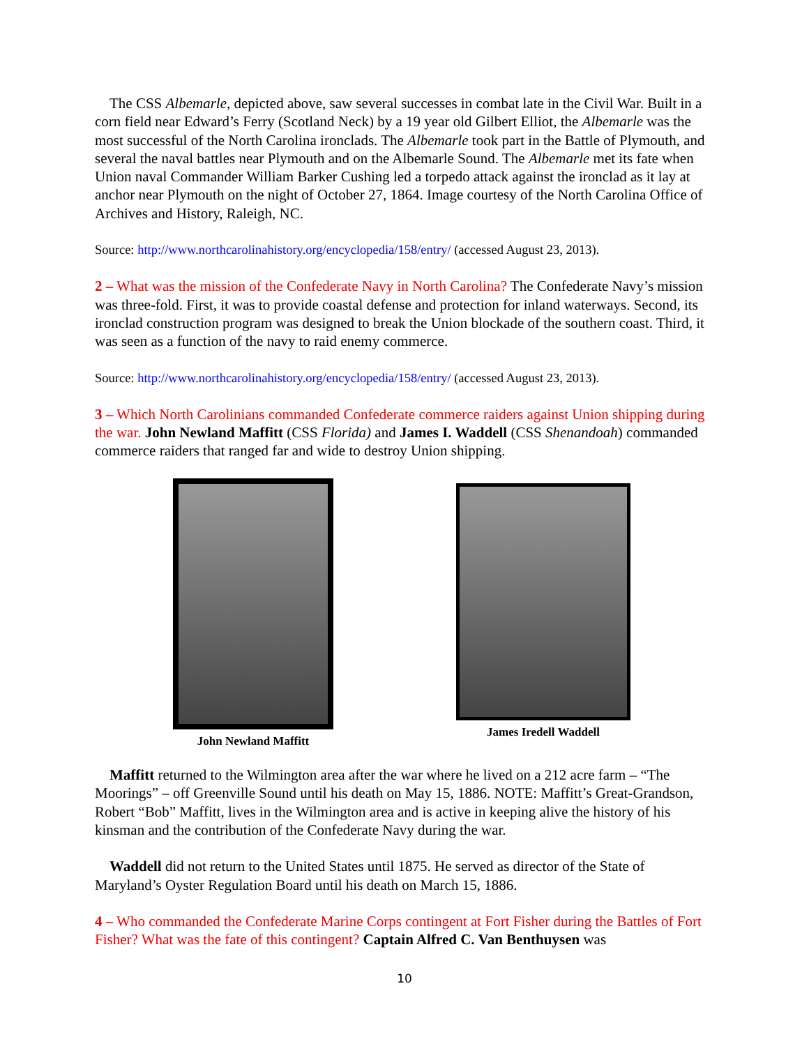The CSS Albemarle, depicted above, saw several successes in combat late in the Civil War. Built in a corn field near Edward’s Ferry (Scotland Neck) by a 19 year old Gilbert Elliot, the Albemarle was the most successful of the North Carolina ironclads. The Albemarle took part in the Battle of Plymouth, and several the naval battles near Plymouth and on the Albemarle Sound. The Albemarle met its fate when Union naval Commander William Barker Cushing led a torpedo attack against the ironclad as it lay at anchor near Plymouth on the night of October 27, 1864. Image courtesy of the North Carolina Office of Archives and History, Raleigh, NC.
Source: http://www.northcarolinahistory.org/encyclopedia/158/entry/ (accessed August 23, 2013).
2 – What was the mission of the Confederate Navy in North Carolina? The Confederate Navy’s mission was three-fold. First, it was to provide coastal defense and protection for inland waterways. Second, its ironclad construction program was designed to break the Union blockade of the southern coast. Third, it was seen as a function of the navy to raid enemy commerce.
Source: http://www.northcarolinahistory.org/encyclopedia/158/entry/ (accessed August 23, 2013).
3 – Which North Carolinians commanded Confederate commerce raiders against Union shipping during the war. John Newland Maffitt (CSS Florida) and James I. Waddell (CSS Shenandoah) commanded commerce raiders that ranged far and wide to destroy Union shipping.
John Newland Maffitt James Iredell Waddell
Maffitt returned to the Wilmington area after the war where he lived on a 212 acre farm – “The Moorings” – off Greenville Sound until his death on May 15, 1886. NOTE: Maffitt’s Great-Grandson, Robert “Bob” Maffitt, lives in the Wilmington area and is active in keeping alive the history of his kinsman and the contribution of the Confederate Navy during the war.
Waddell did not return to the United States until 1875. He served as director of the State of Maryland’s Oyster Regulation Board until his death on March 15, 1886.
4 – Who commanded the Confederate Marine Corps contingent at Fort Fisher during the Battles of Fort Fisher? What was the fate of this contingent? Captain Alfred C. Van Benthuysen was
10